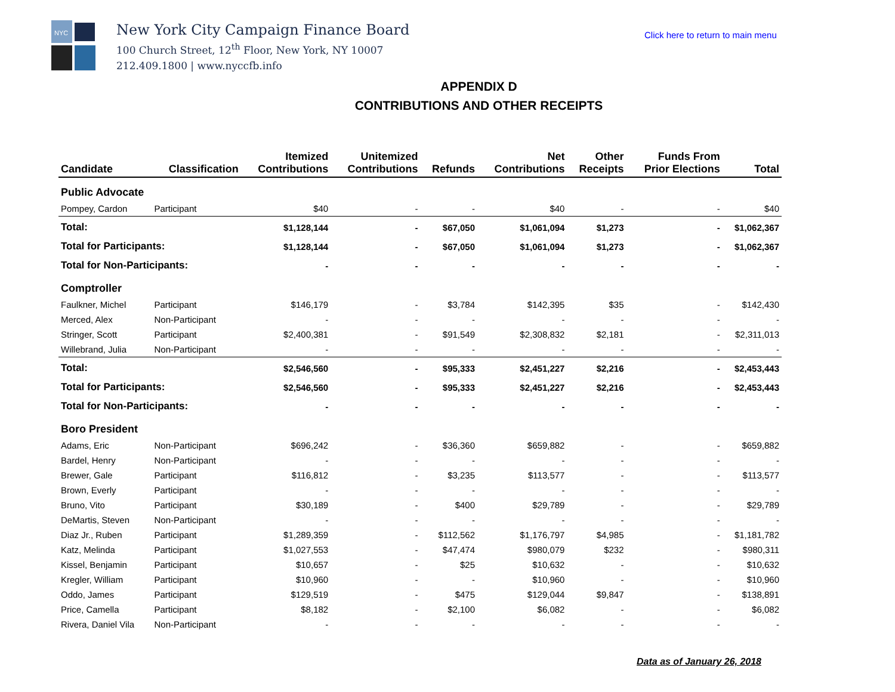NYC
New York City Campaign Finance Board
100 Church Street, 12<sup>th</sup> Floor, New York, NY 10007
212.409.1800 | www.nyccfb.info
Click here to return to main menu
APPENDIX D
CONTRIBUTIONS AND OTHER RECEIPTS
| Candidate | Classification | Itemized Contributions | Unitemized Contributions | Refunds | Net Contributions | Other Receipts | Funds From Prior Elections | Total |
| --- | --- | --- | --- | --- | --- | --- | --- | --- |
| Public Advocate | | | | | | | | |
| Pompey, Cardon | Participant | $40 | - | - | $40 | - | - | $40 |
| Total: | | $1,128,144 | - | $67,050 | $1,061,094 | $1,273 | - | $1,062,367 |
| Total for Participants: | | $1,128,144 | - | $67,050 | $1,061,094 | $1,273 | - | $1,062,367 |
| Total for Non-Participants: | | - | - | - | - | - | - | - |
| Comptroller | | | | | | | | |
| Faulkner, Michel | Participant | $146,179 | - | $3,784 | $142,395 | $35 | - | $142,430 |
| Merced, Alex | Non-Participant | - | - | - | - | - | - | - |
| Stringer, Scott | Participant | $2,400,381 | - | $91,549 | $2,308,832 | $2,181 | - | $2,311,013 |
| Willebrand, Julia | Non-Participant | - | - | - | - | - | - | - |
| Total: | | $2,546,560 | - | $95,333 | $2,451,227 | $2,216 | - | $2,453,443 |
| Total for Participants: | | $2,546,560 | - | $95,333 | $2,451,227 | $2,216 | - | $2,453,443 |
| Total for Non-Participants: | | - | - | - | - | - | - | - |
| Boro President | | | | | | | | |
| Adams, Eric | Non-Participant | $696,242 | - | $36,360 | $659,882 | - | - | $659,882 |
| Bardel, Henry | Non-Participant | - | - | - | - | - | - | - |
| Brewer, Gale | Participant | $116,812 | - | $3,235 | $113,577 | - | - | $113,577 |
| Brown, Everly | Participant | - | - | - | - | - | - | - |
| Bruno, Vito | Participant | $30,189 | - | $400 | $29,789 | - | - | $29,789 |
| DeMartis, Steven | Non-Participant | - | - | - | - | - | - | - |
| Diaz Jr., Ruben | Participant | $1,289,359 | - | $112,562 | $1,176,797 | $4,985 | - | $1,181,782 |
| Katz, Melinda | Participant | $1,027,553 | - | $47,474 | $980,079 | $232 | - | $980,311 |
| Kissel, Benjamin | Participant | $10,657 | - | $25 | $10,632 | - | - | $10,632 |
| Kregler, William | Participant | $10,960 | - | - | $10,960 | - | - | $10,960 |
| Oddo, James | Participant | $129,519 | - | $475 | $129,044 | $9,847 | - | $138,891 |
| Price, Camella | Participant | $8,182 | - | $2,100 | $6,082 | - | - | $6,082 |
| Rivera, Daniel Vila | Non-Participant | - | - | - | - | - | - | - |
Data as of January 26, 2018